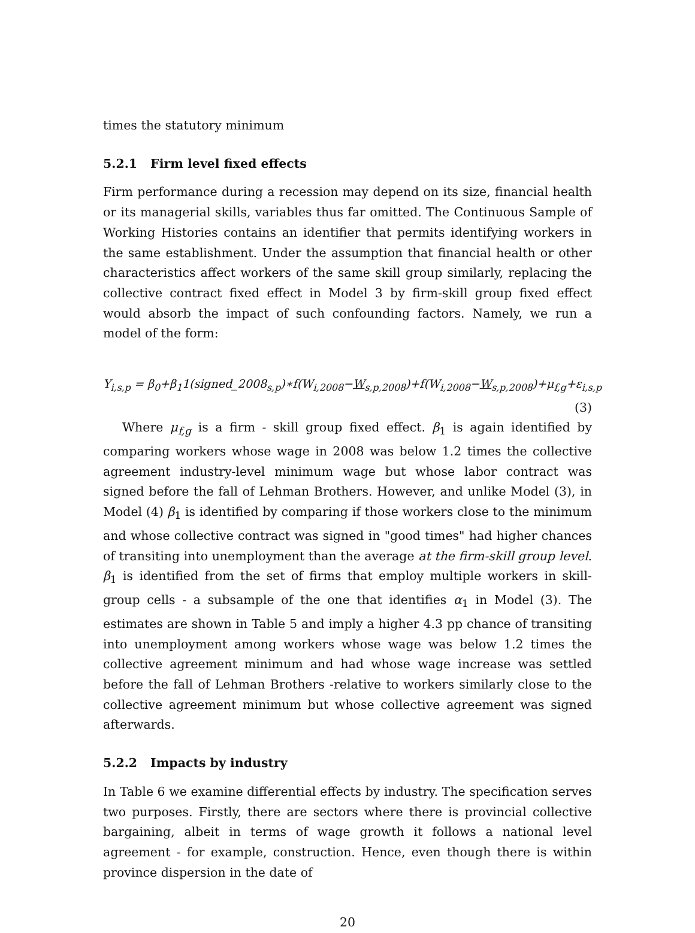times the statutory minimum
5.2.1 Firm level fixed effects
Firm performance during a recession may depend on its size, financial health or its managerial skills, variables thus far omitted. The Continuous Sample of Working Histories contains an identifier that permits identifying workers in the same establishment. Under the assumption that financial health or other characteristics affect workers of the same skill group similarly, replacing the collective contract fixed effect in Model 3 by firm-skill group fixed effect would absorb the impact of such confounding factors. Namely, we run a model of the form:
Y<sub>i,s,p</sub> = β<sub>0</sub>+β<sub>1</sub>1(signed_2008<sub>s,p</sub>)∗f(W<sub>i,2008</sub>−W<sub>s,p,2008</sub>)+f(W<sub>i,2008</sub>−W<sub>s,p,2008</sub>)+μ<sub>f,g</sub>+ε<sub>i,s,p</sub>
(3)
Where μ<sub>f,g</sub> is a firm - skill group fixed effect. β<sub>1</sub> is again identified by comparing workers whose wage in 2008 was below 1.2 times the collective agreement industry-level minimum wage but whose labor contract was signed before the fall of Lehman Brothers. However, and unlike Model (3), in Model (4) β<sub>1</sub> is identified by comparing if those workers close to the minimum and whose collective contract was signed in "good times" had higher chances of transiting into unemployment than the average at the firm-skill group level. β<sub>1</sub> is identified from the set of firms that employ multiple workers in skill-group cells - a subsample of the one that identifies α<sub>1</sub> in Model (3). The estimates are shown in Table 5 and imply a higher 4.3 pp chance of transiting into unemployment among workers whose wage was below 1.2 times the collective agreement minimum and had whose wage increase was settled before the fall of Lehman Brothers -relative to workers similarly close to the collective agreement minimum but whose collective agreement was signed afterwards.
5.2.2 Impacts by industry
In Table 6 we examine differential effects by industry. The specification serves two purposes. Firstly, there are sectors where there is provincial collective bargaining, albeit in terms of wage growth it follows a national level agreement - for example, construction. Hence, even though there is within province dispersion in the date of
20